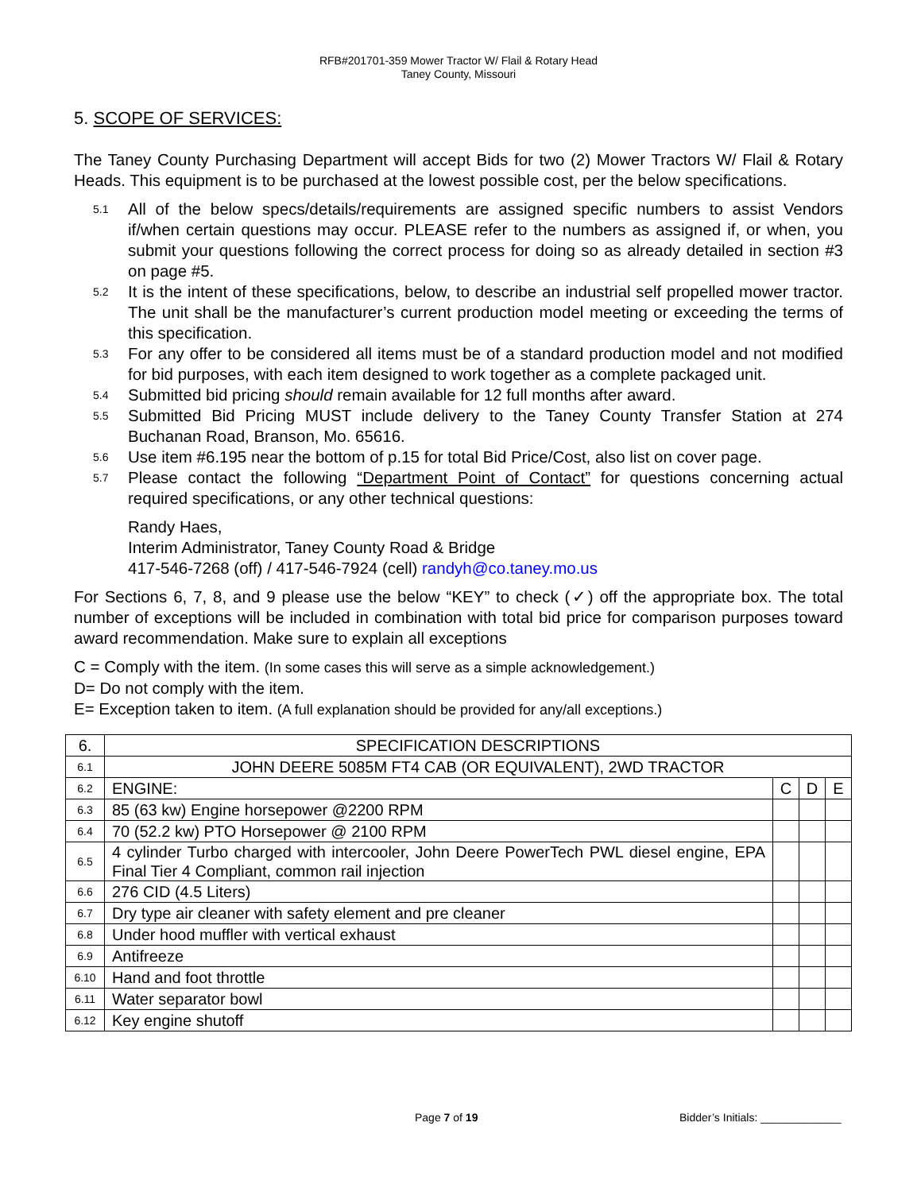RFB#201701-359 Mower Tractor W/ Flail & Rotary Head
Taney County, Missouri
5. SCOPE OF SERVICES:
The Taney County Purchasing Department will accept Bids for two (2) Mower Tractors W/ Flail & Rotary Heads. This equipment is to be purchased at the lowest possible cost, per the below specifications.
5.1 All of the below specs/details/requirements are assigned specific numbers to assist Vendors if/when certain questions may occur. PLEASE refer to the numbers as assigned if, or when, you submit your questions following the correct process for doing so as already detailed in section #3 on page #5.
5.2 It is the intent of these specifications, below, to describe an industrial self propelled mower tractor. The unit shall be the manufacturer’s current production model meeting or exceeding the terms of this specification.
5.3 For any offer to be considered all items must be of a standard production model and not modified for bid purposes, with each item designed to work together as a complete packaged unit.
5.4 Submitted bid pricing should remain available for 12 full months after award.
5.5 Submitted Bid Pricing MUST include delivery to the Taney County Transfer Station at 274 Buchanan Road, Branson, Mo. 65616.
5.6 Use item #6.195 near the bottom of p.15 for total Bid Price/Cost, also list on cover page.
5.7 Please contact the following “Department Point of Contact” for questions concerning actual required specifications, or any other technical questions:
Randy Haes,
Interim Administrator, Taney County Road & Bridge
417-546-7268 (off) / 417-546-7924 (cell) randyh@co.taney.mo.us
For Sections 6, 7, 8, and 9 please use the below “KEY” to check (✓) off the appropriate box. The total number of exceptions will be included in combination with total bid price for comparison purposes toward award recommendation. Make sure to explain all exceptions
C = Comply with the item. (In some cases this will serve as a simple acknowledgement.)
D= Do not comply with the item.
E= Exception taken to item. (A full explanation should be provided for any/all exceptions.)
| 6. | SPECIFICATION DESCRIPTIONS | | | |
| 6.1 | JOHN DEERE 5085M FT4 CAB (OR EQUIVALENT), 2WD TRACTOR | | | |
| 6.2 | ENGINE: | C | D | E |
| 6.3 | 85 (63 kw) Engine horsepower @2200 RPM | | | |
| 6.4 | 70 (52.2 kw) PTO Horsepower @ 2100 RPM | | | |
| 6.5 | 4 cylinder Turbo charged with intercooler, John Deere PowerTech PWL diesel engine, EPA Final Tier 4 Compliant, common rail injection | | | |
| 6.6 | 276 CID (4.5 Liters) | | | |
| 6.7 | Dry type air cleaner with safety element and pre cleaner | | | |
| 6.8 | Under hood muffler with vertical exhaust | | | |
| 6.9 | Antifreeze | | | |
| 6.10 | Hand and foot throttle | | | |
| 6.11 | Water separator bowl | | | |
| 6.12 | Key engine shutoff | | | |
Page 7 of 19 Bidder’s Initials: _____________